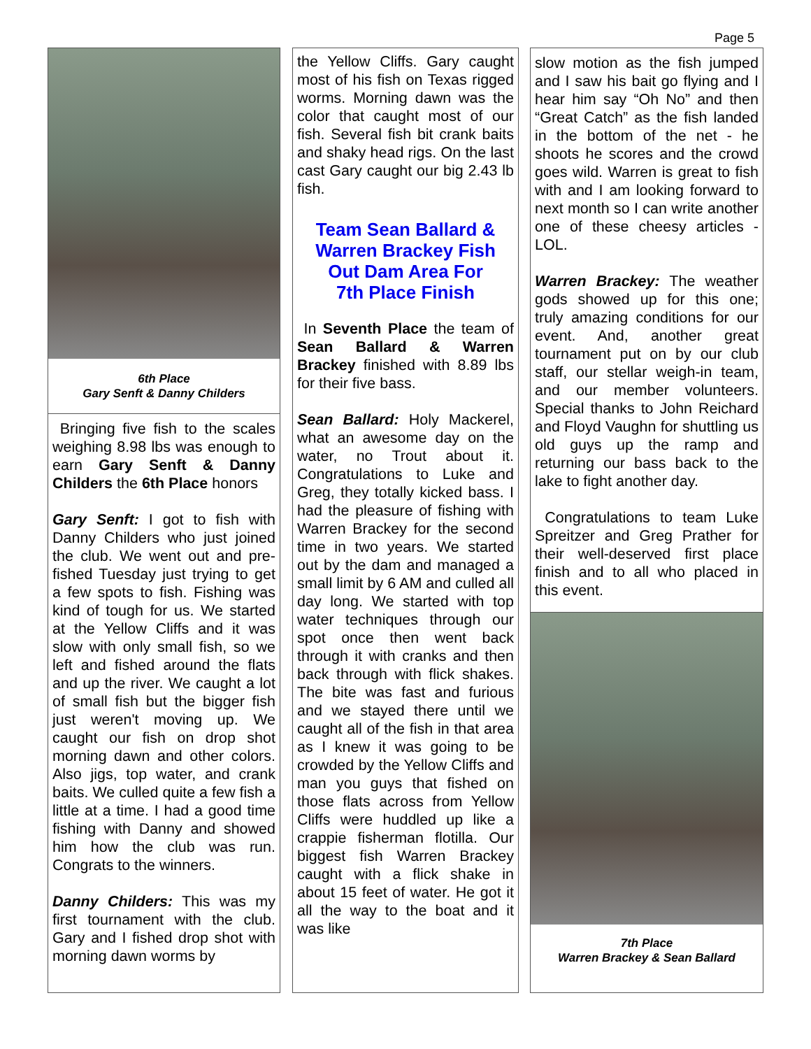Page 5
6th Place
Gary Senft & Danny Childers
Bringing five fish to the scales weighing 8.98 lbs was enough to earn Gary Senft & Danny Childers the 6th Place honors
Gary Senft: I got to fish with Danny Childers who just joined the club. We went out and pre-fished Tuesday just trying to get a few spots to fish. Fishing was kind of tough for us. We started at the Yellow Cliffs and it was slow with only small fish, so we left and fished around the flats and up the river. We caught a lot of small fish but the bigger fish just weren't moving up. We caught our fish on drop shot morning dawn and other colors. Also jigs, top water, and crank baits. We culled quite a few fish a little at a time. I had a good time fishing with Danny and showed him how the club was run. Congrats to the winners.
Danny Childers: This was my first tournament with the club. Gary and I fished drop shot with morning dawn worms by
the Yellow Cliffs. Gary caught most of his fish on Texas rigged worms. Morning dawn was the color that caught most of our fish. Several fish bit crank baits and shaky head rigs. On the last cast Gary caught our big 2.43 lb fish.
Team Sean Ballard &
Warren Brackey Fish
Out Dam Area For
7th Place Finish
In Seventh Place the team of Sean Ballard & Warren Brackey finished with 8.89 lbs for their five bass.
Sean Ballard: Holy Mackerel, what an awesome day on the water, no Trout about it. Congratulations to Luke and Greg, they totally kicked bass. I had the pleasure of fishing with Warren Brackey for the second time in two years. We started out by the dam and managed a small limit by 6 AM and culled all day long. We started with top water techniques through our spot once then went back through it with cranks and then back through with flick shakes. The bite was fast and furious and we stayed there until we caught all of the fish in that area as I knew it was going to be crowded by the Yellow Cliffs and man you guys that fished on those flats across from Yellow Cliffs were huddled up like a crappie fisherman flotilla. Our biggest fish Warren Brackey caught with a flick shake in about 15 feet of water. He got it all the way to the boat and it was like
slow motion as the fish jumped and I saw his bait go flying and I hear him say “Oh No” and then “Great Catch” as the fish landed in the bottom of the net - he shoots he scores and the crowd goes wild. Warren is great to fish with and I am looking forward to next month so I can write another one of these cheesy articles - LOL.
Warren Brackey: The weather gods showed up for this one; truly amazing conditions for our event. And, another great tournament put on by our club staff, our stellar weigh-in team, and our member volunteers. Special thanks to John Reichard and Floyd Vaughn for shuttling us old guys up the ramp and returning our bass back to the lake to fight another day.
Congratulations to team Luke Spreitzer and Greg Prather for their well-deserved first place finish and to all who placed in this event.
7th Place
Warren Brackey & Sean Ballard